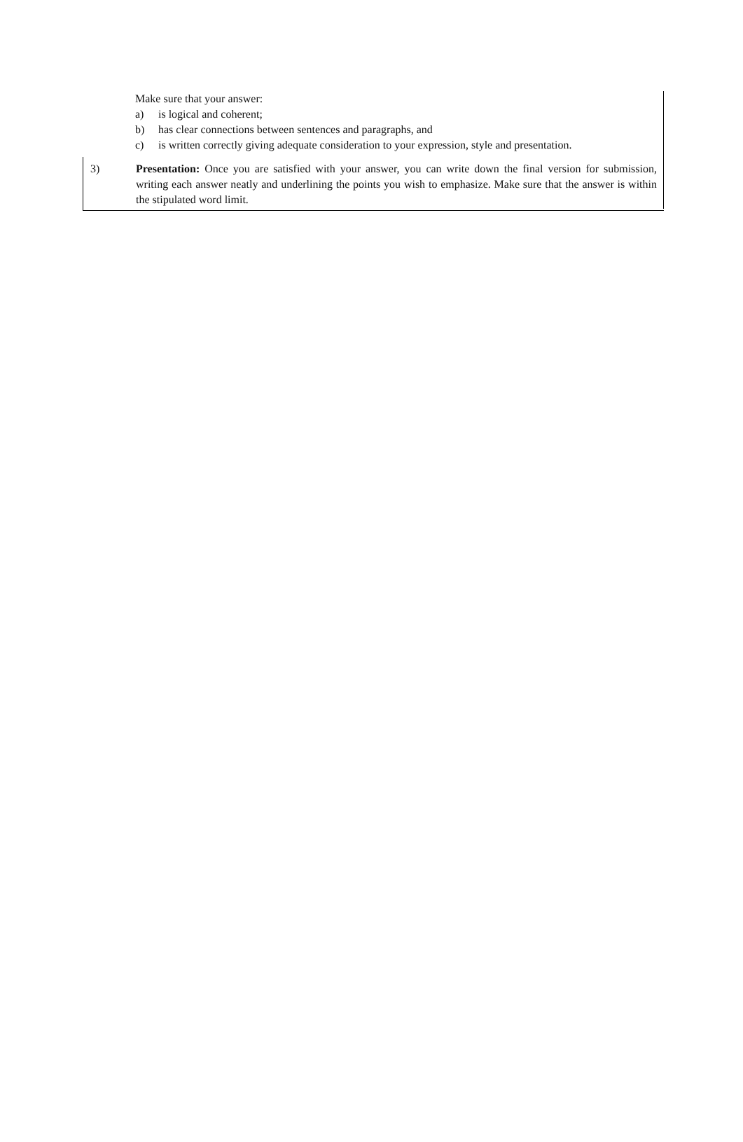Make sure that your answer:
a) is logical and coherent;
b) has clear connections between sentences and paragraphs, and
c) is written correctly giving adequate consideration to your expression, style and presentation.
3) Presentation: Once you are satisfied with your answer, you can write down the final version for submission, writing each answer neatly and underlining the points you wish to emphasize. Make sure that the answer is within the stipulated word limit.